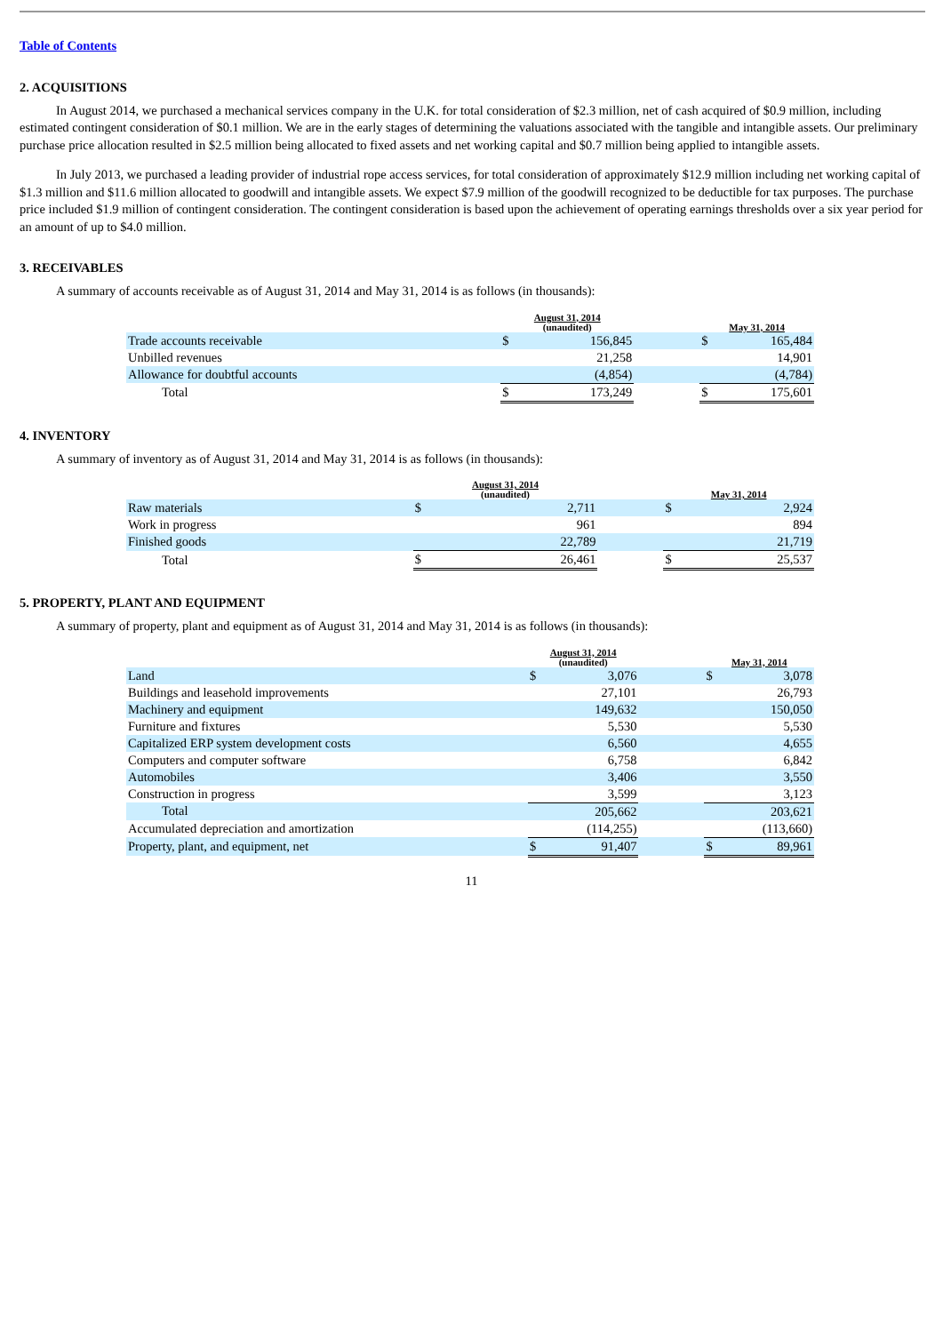Table of Contents
2. ACQUISITIONS
In August 2014, we purchased a mechanical services company in the U.K. for total consideration of $2.3 million, net of cash acquired of $0.9 million, including estimated contingent consideration of $0.1 million. We are in the early stages of determining the valuations associated with the tangible and intangible assets. Our preliminary purchase price allocation resulted in $2.5 million being allocated to fixed assets and net working capital and $0.7 million being applied to intangible assets.
In July 2013, we purchased a leading provider of industrial rope access services, for total consideration of approximately $12.9 million including net working capital of $1.3 million and $11.6 million allocated to goodwill and intangible assets. We expect $7.9 million of the goodwill recognized to be deductible for tax purposes. The purchase price included $1.9 million of contingent consideration. The contingent consideration is based upon the achievement of operating earnings thresholds over a six year period for an amount of up to $4.0 million.
3. RECEIVABLES
A summary of accounts receivable as of August 31, 2014 and May 31, 2014 is as follows (in thousands):
| | August 31, 2014 (unaudited) | | | May 31, 2014 | |
| --- | --- | --- | --- | --- | --- |
| Trade accounts receivable | $ | 156,845 | | $ | 165,484 |
| Unbilled revenues | | 21,258 | | | 14,901 |
| Allowance for doubtful accounts | | (4,854) | | | (4,784) |
| Total | $ | 173,249 | | $ | 175,601 |
4. INVENTORY
A summary of inventory as of August 31, 2014 and May 31, 2014 is as follows (in thousands):
| | August 31, 2014 (unaudited) | | | May 31, 2014 | |
| --- | --- | --- | --- | --- | --- |
| Raw materials | $ | 2,711 | | $ | 2,924 |
| Work in progress | | 961 | | | 894 |
| Finished goods | | 22,789 | | | 21,719 |
| Total | $ | 26,461 | | $ | 25,537 |
5. PROPERTY, PLANT AND EQUIPMENT
A summary of property, plant and equipment as of August 31, 2014 and May 31, 2014 is as follows (in thousands):
| | August 31, 2014 (unaudited) | | | May 31, 2014 | |
| --- | --- | --- | --- | --- | --- |
| Land | $ | 3,076 | | $ | 3,078 |
| Buildings and leasehold improvements | | 27,101 | | | 26,793 |
| Machinery and equipment | | 149,632 | | | 150,050 |
| Furniture and fixtures | | 5,530 | | | 5,530 |
| Capitalized ERP system development costs | | 6,560 | | | 4,655 |
| Computers and computer software | | 6,758 | | | 6,842 |
| Automobiles | | 3,406 | | | 3,550 |
| Construction in progress | | 3,599 | | | 3,123 |
| Total | | 205,662 | | | 203,621 |
| Accumulated depreciation and amortization | | (114,255) | | | (113,660) |
| Property, plant, and equipment, net | $ | 91,407 | | $ | 89,961 |
11